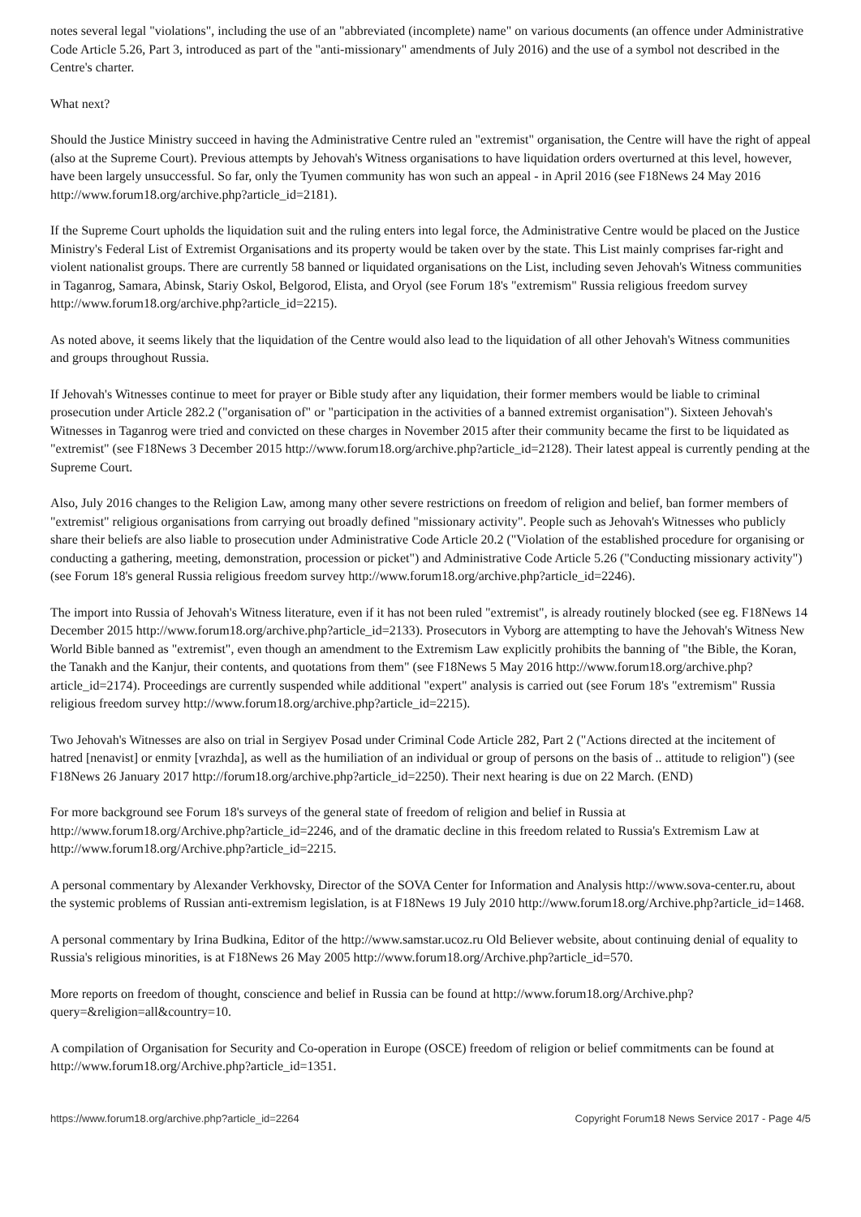notes several legal "violations", including the use of an "abbreviated (incomplete) name" on various documents (an offence under Administrative Code Article 5.26, Part 3, introduced as part of the "anti-missionary" amendments of July 2016) and the use of a symbol not described in the Centre's charter.
What next?
Should the Justice Ministry succeed in having the Administrative Centre ruled an "extremist" organisation, the Centre will have the right of appeal (also at the Supreme Court). Previous attempts by Jehovah's Witness organisations to have liquidation orders overturned at this level, however, have been largely unsuccessful. So far, only the Tyumen community has won such an appeal - in April 2016 (see F18News 24 May 2016 http://www.forum18.org/archive.php?article_id=2181).
If the Supreme Court upholds the liquidation suit and the ruling enters into legal force, the Administrative Centre would be placed on the Justice Ministry's Federal List of Extremist Organisations and its property would be taken over by the state. This List mainly comprises far-right and violent nationalist groups. There are currently 58 banned or liquidated organisations on the List, including seven Jehovah's Witness communities in Taganrog, Samara, Abinsk, Stariy Oskol, Belgorod, Elista, and Oryol (see Forum 18's "extremism" Russia religious freedom survey http://www.forum18.org/archive.php?article_id=2215).
As noted above, it seems likely that the liquidation of the Centre would also lead to the liquidation of all other Jehovah's Witness communities and groups throughout Russia.
If Jehovah's Witnesses continue to meet for prayer or Bible study after any liquidation, their former members would be liable to criminal prosecution under Article 282.2 ("organisation of" or "participation in the activities of a banned extremist organisation"). Sixteen Jehovah's Witnesses in Taganrog were tried and convicted on these charges in November 2015 after their community became the first to be liquidated as "extremist" (see F18News 3 December 2015 http://www.forum18.org/archive.php?article_id=2128). Their latest appeal is currently pending at the Supreme Court.
Also, July 2016 changes to the Religion Law, among many other severe restrictions on freedom of religion and belief, ban former members of "extremist" religious organisations from carrying out broadly defined "missionary activity". People such as Jehovah's Witnesses who publicly share their beliefs are also liable to prosecution under Administrative Code Article 20.2 ("Violation of the established procedure for organising or conducting a gathering, meeting, demonstration, procession or picket") and Administrative Code Article 5.26 ("Conducting missionary activity") (see Forum 18's general Russia religious freedom survey http://www.forum18.org/archive.php?article_id=2246).
The import into Russia of Jehovah's Witness literature, even if it has not been ruled "extremist", is already routinely blocked (see eg. F18News 14 December 2015 http://www.forum18.org/archive.php?article_id=2133). Prosecutors in Vyborg are attempting to have the Jehovah's Witness New World Bible banned as "extremist", even though an amendment to the Extremism Law explicitly prohibits the banning of "the Bible, the Koran, the Tanakh and the Kanjur, their contents, and quotations from them" (see F18News 5 May 2016 http://www.forum18.org/archive.php?article_id=2174). Proceedings are currently suspended while additional "expert" analysis is carried out (see Forum 18's "extremism" Russia religious freedom survey http://www.forum18.org/archive.php?article_id=2215).
Two Jehovah's Witnesses are also on trial in Sergiyev Posad under Criminal Code Article 282, Part 2 ("Actions directed at the incitement of hatred [nenavist] or enmity [vrazhda], as well as the humiliation of an individual or group of persons on the basis of .. attitude to religion") (see F18News 26 January 2017 http://forum18.org/archive.php?article_id=2250). Their next hearing is due on 22 March. (END)
For more background see Forum 18's surveys of the general state of freedom of religion and belief in Russia at http://www.forum18.org/Archive.php?article_id=2246, and of the dramatic decline in this freedom related to Russia's Extremism Law at http://www.forum18.org/Archive.php?article_id=2215.
A personal commentary by Alexander Verkhovsky, Director of the SOVA Center for Information and Analysis http://www.sova-center.ru, about the systemic problems of Russian anti-extremism legislation, is at F18News 19 July 2010 http://www.forum18.org/Archive.php?article_id=1468.
A personal commentary by Irina Budkina, Editor of the http://www.samstar.ucoz.ru Old Believer website, about continuing denial of equality to Russia's religious minorities, is at F18News 26 May 2005 http://www.forum18.org/Archive.php?article_id=570.
More reports on freedom of thought, conscience and belief in Russia can be found at http://www.forum18.org/Archive.php?query=&religion=all&country=10.
A compilation of Organisation for Security and Co-operation in Europe (OSCE) freedom of religion or belief commitments can be found at http://www.forum18.org/Archive.php?article_id=1351.
https://www.forum18.org/archive.php?article_id=2264 Copyright Forum18 News Service 2017 - Page 4/5